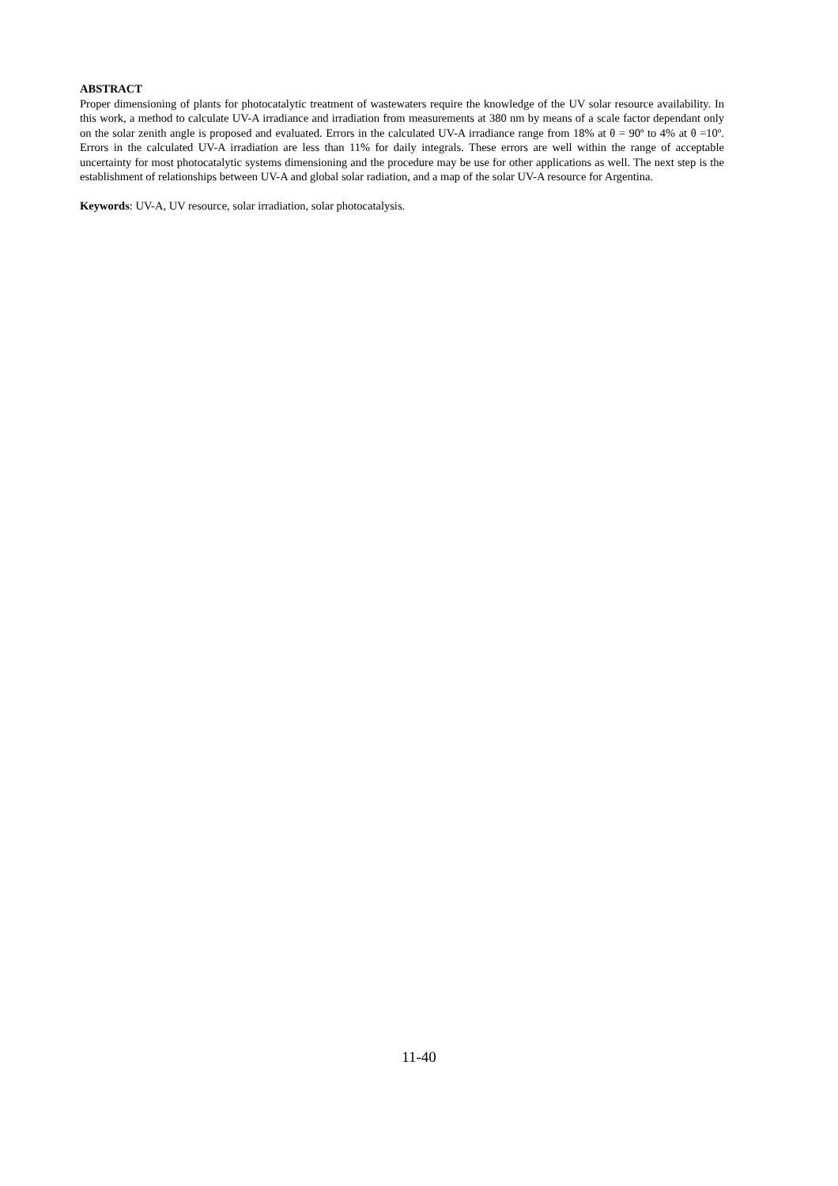ABSTRACT
Proper dimensioning of plants for photocatalytic treatment of wastewaters require the knowledge of the UV solar resource availability. In this work, a method to calculate UV-A irradiance and irradiation from measurements at 380 nm by means of a scale factor dependant only on the solar zenith angle is proposed and evaluated. Errors in the calculated UV-A irradiance range from 18% at θ = 90º to 4% at θ =10º. Errors in the calculated UV-A irradiation are less than 11% for daily integrals. These errors are well within the range of acceptable uncertainty for most photocatalytic systems dimensioning and the procedure may be use for other applications as well. The next step is the establishment of relationships between UV-A and global solar radiation, and a map of the solar UV-A resource for Argentina.
Keywords: UV-A, UV resource, solar irradiation, solar photocatalysis.
11-40